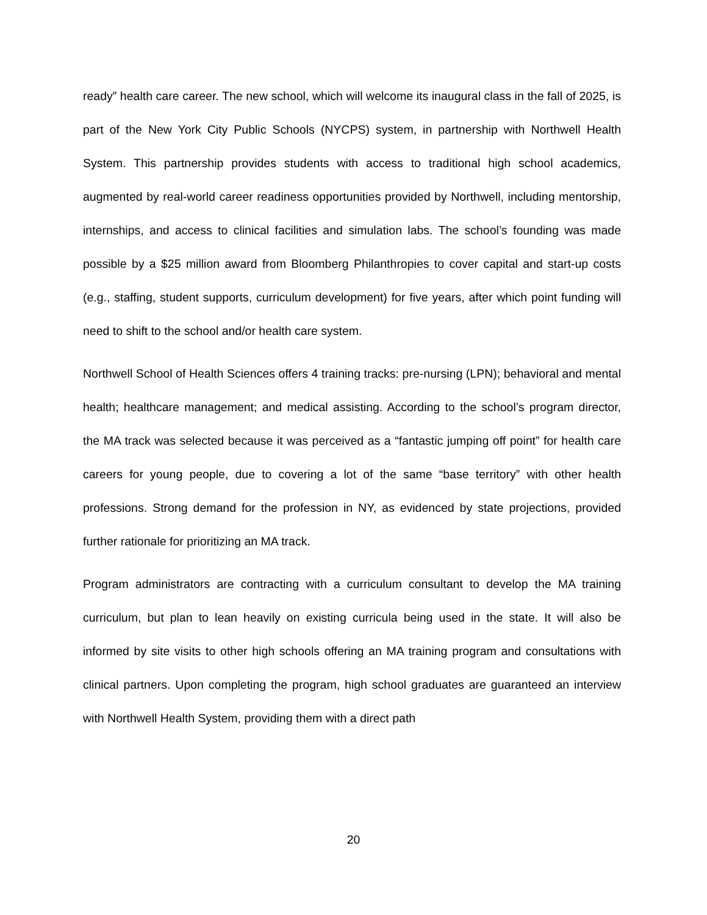ready” health care career. The new school, which will welcome its inaugural class in the fall of 2025, is part of the New York City Public Schools (NYCPS) system, in partnership with Northwell Health System. This partnership provides students with access to traditional high school academics, augmented by real-world career readiness opportunities provided by Northwell, including mentorship, internships, and access to clinical facilities and simulation labs. The school’s founding was made possible by a $25 million award from Bloomberg Philanthropies to cover capital and start-up costs (e.g., staffing, student supports, curriculum development) for five years, after which point funding will need to shift to the school and/or health care system.
Northwell School of Health Sciences offers 4 training tracks: pre-nursing (LPN); behavioral and mental health; healthcare management; and medical assisting. According to the school’s program director, the MA track was selected because it was perceived as a “fantastic jumping off point” for health care careers for young people, due to covering a lot of the same “base territory” with other health professions. Strong demand for the profession in NY, as evidenced by state projections, provided further rationale for prioritizing an MA track.
Program administrators are contracting with a curriculum consultant to develop the MA training curriculum, but plan to lean heavily on existing curricula being used in the state. It will also be informed by site visits to other high schools offering an MA training program and consultations with clinical partners. Upon completing the program, high school graduates are guaranteed an interview with Northwell Health System, providing them with a direct path
20